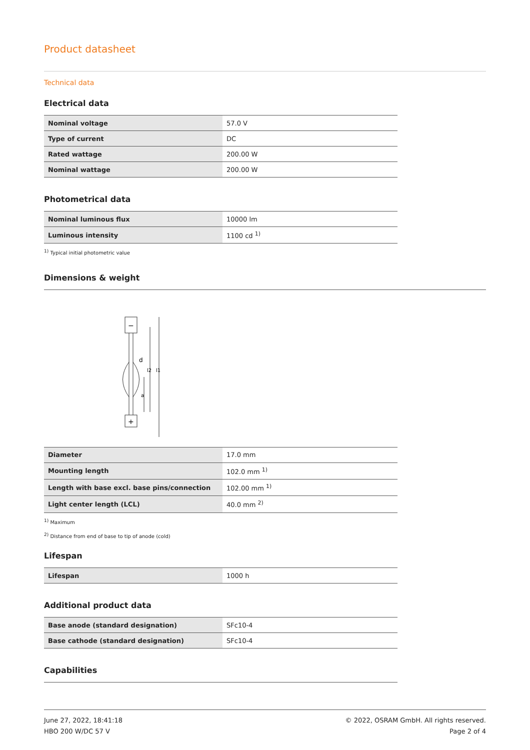Product datasheet
Technical data
Electrical data
| Nominal voltage | 57.0 V |
| Type of current | DC |
| Rated wattage | 200.00 W |
| Nominal wattage | 200.00 W |
Photometrical data
| Nominal luminous flux | 10000 lm |
| Luminous intensity | 1100 cd <sup>1)</sup> |
<sup>1)</sup> Typical initial photometric value
Dimensions & weight
d
l2
l1
a
−
+
| Diameter | 17.0 mm |
| Mounting length | 102.0 mm <sup>1)</sup> |
| Length with base excl. base pins/connection | 102.00 mm <sup>1)</sup> |
| Light center length (LCL) | 40.0 mm <sup>2)</sup> |
<sup>1)</sup> Maximum
<sup>2)</sup> Distance from end of base to tip of anode (cold)
Lifespan
| Lifespan | 1000 h |
Additional product data
| Base anode (standard designation) | SFc10-4 |
| Base cathode (standard designation) | SFc10-4 |
Capabilities
June 27, 2022, 18:41:18
HBO 200 W/DC 57 V
© 2022, OSRAM GmbH. All rights reserved.
Page 2 of 4